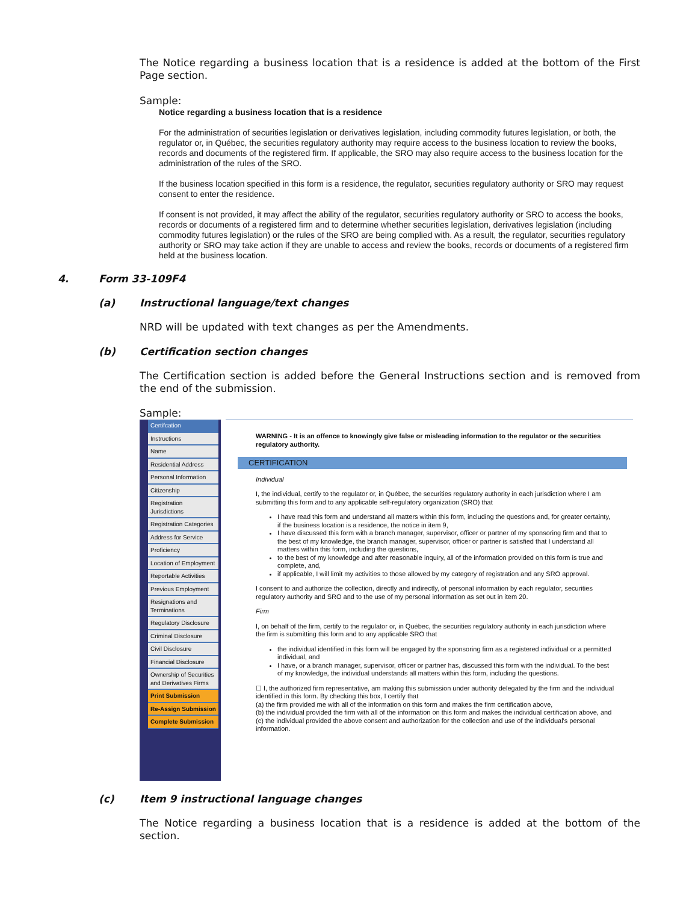The Notice regarding a business location that is a residence is added at the bottom of the First Page section.
Sample:
Notice regarding a business location that is a residence
For the administration of securities legislation or derivatives legislation, including commodity futures legislation, or both, the regulator or, in Québec, the securities regulatory authority may require access to the business location to review the books, records and documents of the registered firm. If applicable, the SRO may also require access to the business location for the administration of the rules of the SRO.
If the business location specified in this form is a residence, the regulator, securities regulatory authority or SRO may request consent to enter the residence.
If consent is not provided, it may affect the ability of the regulator, securities regulatory authority or SRO to access the books, records or documents of a registered firm and to determine whether securities legislation, derivatives legislation (including commodity futures legislation) or the rules of the SRO are being complied with. As a result, the regulator, securities regulatory authority or SRO may take action if they are unable to access and review the books, records or documents of a registered firm held at the business location.
4. Form 33-109F4
(a) Instructional language/text changes
NRD will be updated with text changes as per the Amendments.
(b) Certification section changes
The Certification section is added before the General Instructions section and is removed from the end of the submission.
Sample:
Certifcation
Instructions
Name
Residential Address
Personal Information
Citizenship
Registration Jurisdictions
Registration Categories
Address for Service
Proficiency
Location of Employment
Reportable Activities
Previous Employment
Resignations and Terminations
Regulatory Disclosure
Criminal Disclosure
Civil Disclosure
Financial Disclosure
Ownership of Securities and Derivatives Firms
Print Submission
Re-Assign Submission
Complete Submission
WARNING - It is an offence to knowingly give false or misleading information to the regulator or the securities regulatory authority.
CERTIFICATION
Individual
I, the individual, certify to the regulator or, in Québec, the securities regulatory authority in each jurisdiction where I am submitting this form and to any applicable self-regulatory organization (SRO) that
I have read this form and understand all matters within this form, including the questions and, for greater certainty, if the business location is a residence, the notice in item 9,
I have discussed this form with a branch manager, supervisor, officer or partner of my sponsoring firm and that to the best of my knowledge, the branch manager, supervisor, officer or partner is satisfied that I understand all matters within this form, including the questions,
to the best of my knowledge and after reasonable inquiry, all of the information provided on this form is true and complete, and,
if applicable, I will limit my activities to those allowed by my category of registration and any SRO approval.
I consent to and authorize the collection, directly and indirectly, of personal information by each regulator, securities regulatory authority and SRO and to the use of my personal information as set out in item 20.
Firm
I, on behalf of the firm, certify to the regulator or, in Québec, the securities regulatory authority in each jurisdiction where the firm is submitting this form and to any applicable SRO that
the individual identified in this form will be engaged by the sponsoring firm as a registered individual or a permitted individual, and
I have, or a branch manager, supervisor, officer or partner has, discussed this form with the individual. To the best of my knowledge, the individual understands all matters within this form, including the questions.
☐ I, the authorized firm representative, am making this submission under authority delegated by the firm and the individual identified in this form. By checking this box, I certify that
(a) the firm provided me with all of the information on this form and makes the firm certification above,
(b) the individual provided the firm with all of the information on this form and makes the individual certification above, and
(c) the individual provided the above consent and authorization for the collection and use of the individual's personal information.
(c) Item 9 instructional language changes
The Notice regarding a business location that is a residence is added at the bottom of the section.